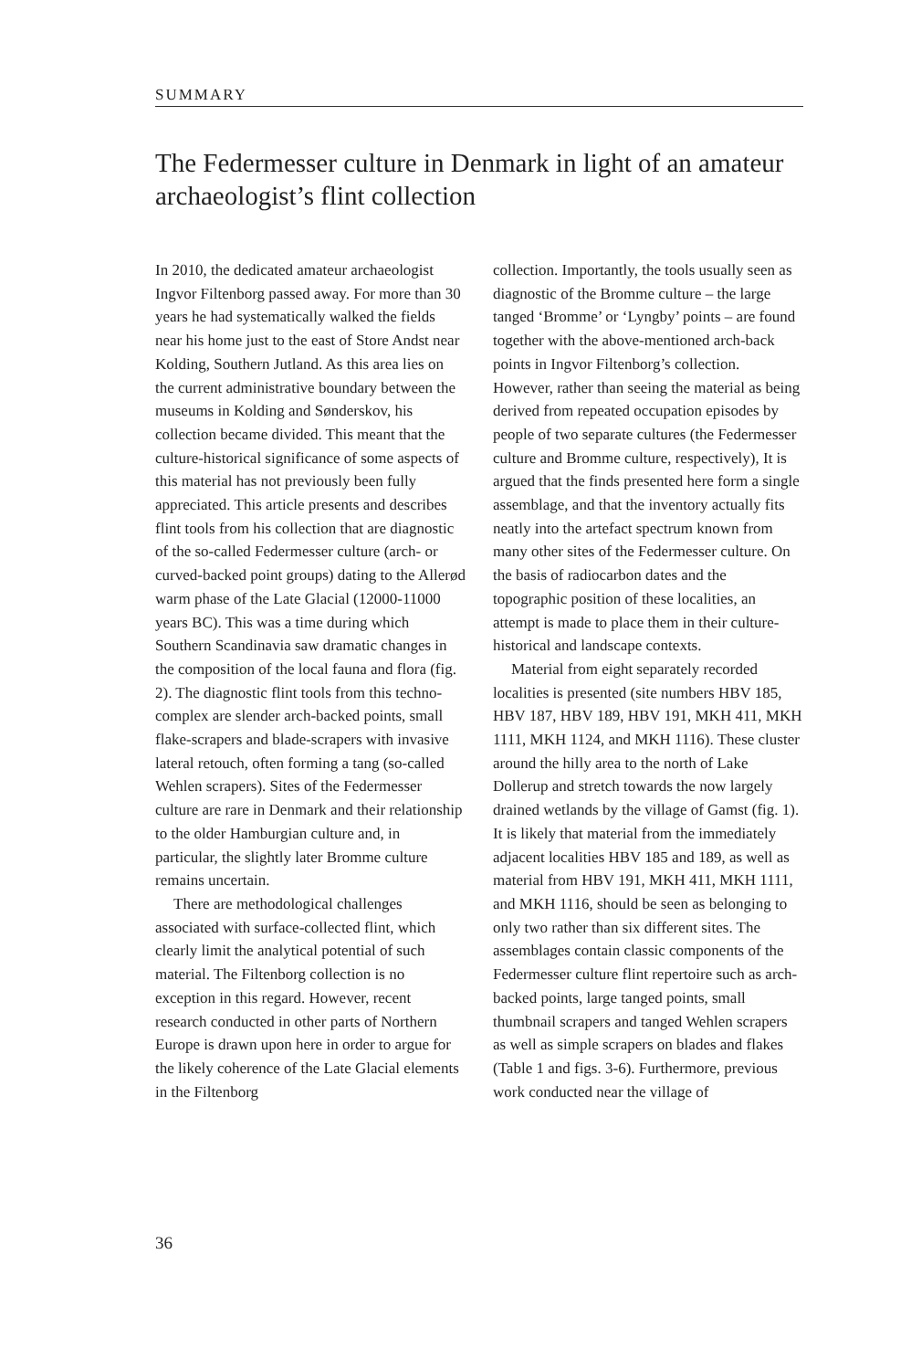SUMMARY
The Federmesser culture in Denmark in light of an amateur archaeologist’s flint collection
In 2010, the dedicated amateur archaeologist Ingvor Filtenborg passed away. For more than 30 years he had systematically walked the fields near his home just to the east of Store Andst near Kolding, Southern Jutland. As this area lies on the current administrative boundary between the museums in Kolding and Sønderskov, his collection became divided. This meant that the culture-historical significance of some aspects of this material has not previously been fully appreciated. This article presents and describes flint tools from his collection that are diagnostic of the so-called Federmesser culture (arch- or curved-backed point groups) dating to the Allerød warm phase of the Late Glacial (12000-11000 years BC). This was a time during which Southern Scandinavia saw dramatic changes in the composition of the local fauna and flora (fig. 2). The diagnostic flint tools from this techno-complex are slender arch-backed points, small flake-scrapers and blade-scrapers with invasive lateral retouch, often forming a tang (so-called Wehlen scrapers). Sites of the Federmesser culture are rare in Denmark and their relationship to the older Hamburgian culture and, in particular, the slightly later Bromme culture remains uncertain.
There are methodological challenges associated with surface-collected flint, which clearly limit the analytical potential of such material. The Filtenborg collection is no exception in this regard. However, recent research conducted in other parts of Northern Europe is drawn upon here in order to argue for the likely coherence of the Late Glacial elements in the Filtenborg
collection. Importantly, the tools usually seen as diagnostic of the Bromme culture – the large tanged ‘Bromme’ or ‘Lyngby’ points – are found together with the above-mentioned arch-back points in Ingvor Filtenborg’s collection. However, rather than seeing the material as being derived from repeated occupation episodes by people of two separate cultures (the Federmesser culture and Bromme culture, respectively), It is argued that the finds presented here form a single assemblage, and that the inventory actually fits neatly into the artefact spectrum known from many other sites of the Federmesser culture. On the basis of radiocarbon dates and the topographic position of these localities, an attempt is made to place them in their culture-historical and landscape contexts.
Material from eight separately recorded localities is presented (site numbers HBV 185, HBV 187, HBV 189, HBV 191, MKH 411, MKH 1111, MKH 1124, and MKH 1116). These cluster around the hilly area to the north of Lake Dollerup and stretch towards the now largely drained wetlands by the village of Gamst (fig. 1). It is likely that material from the immediately adjacent localities HBV 185 and 189, as well as material from HBV 191, MKH 411, MKH 1111, and MKH 1116, should be seen as belonging to only two rather than six different sites. The assemblages contain classic components of the Federmesser culture flint repertoire such as arch-backed points, large tanged points, small thumbnail scrapers and tanged Wehlen scrapers as well as simple scrapers on blades and flakes (Table 1 and figs. 3-6). Furthermore, previous work conducted near the village of
36